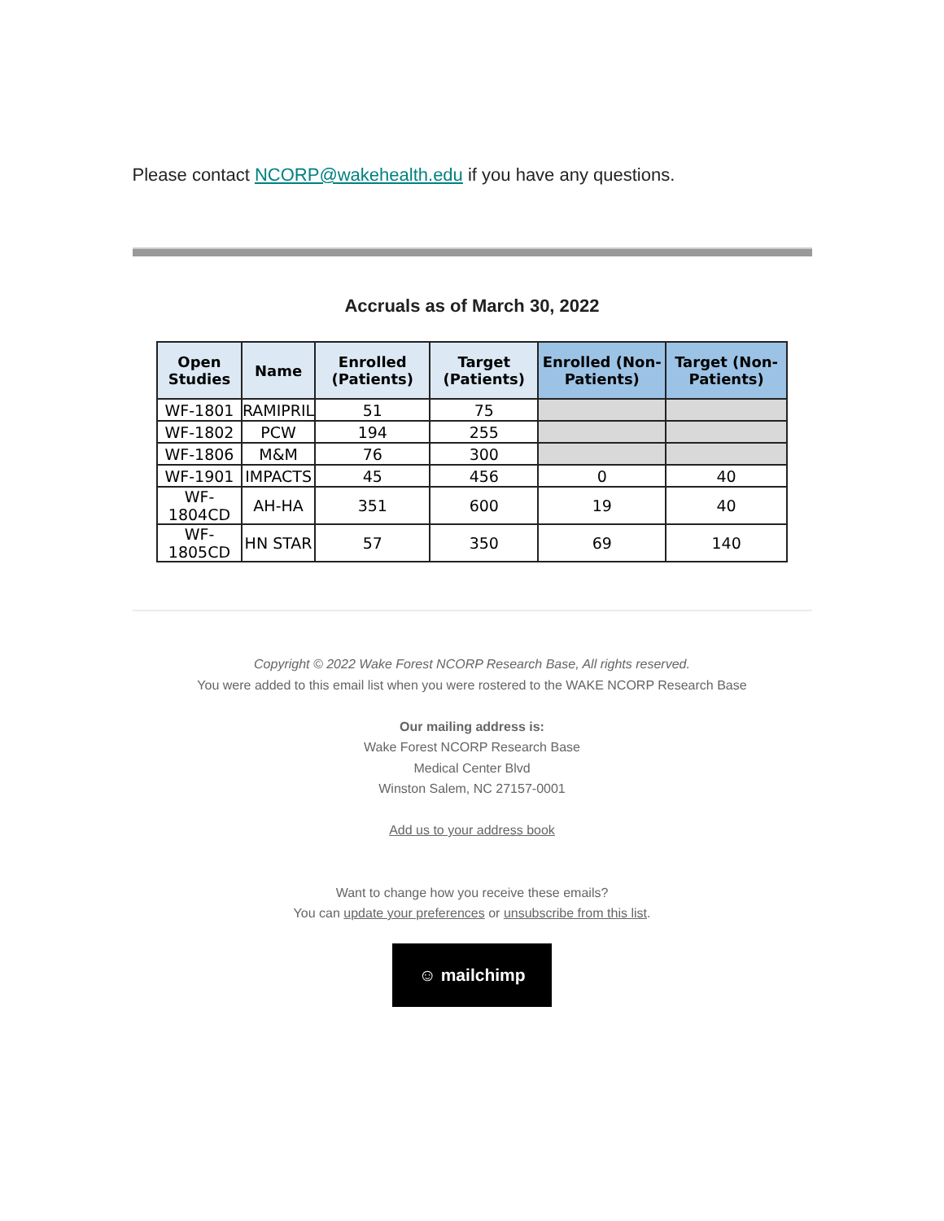Please contact NCORP@wakehealth.edu if you have any questions.
Accruals as of March 30, 2022
| Open Studies | Name | Enrolled (Patients) | Target (Patients) | Enrolled (Non-Patients) | Target (Non-Patients) |
| --- | --- | --- | --- | --- | --- |
| WF-1801 | RAMIPRIL | 51 | 75 | | |
| WF-1802 | PCW | 194 | 255 | | |
| WF-1806 | M&M | 76 | 300 | | |
| WF-1901 | IMPACTS | 45 | 456 | 0 | 40 |
| WF-1804CD | AH-HA | 351 | 600 | 19 | 40 |
| WF-1805CD | HN STAR | 57 | 350 | 69 | 140 |
Copyright © 2022 Wake Forest NCORP Research Base, All rights reserved.
You were added to this email list when you were rostered to the WAKE NCORP Research Base
Our mailing address is:
Wake Forest NCORP Research Base
Medical Center Blvd
Winston Salem, NC 27157-0001
Add us to your address book
Want to change how you receive these emails?
You can update your preferences or unsubscribe from this list.
☺ mailchimp